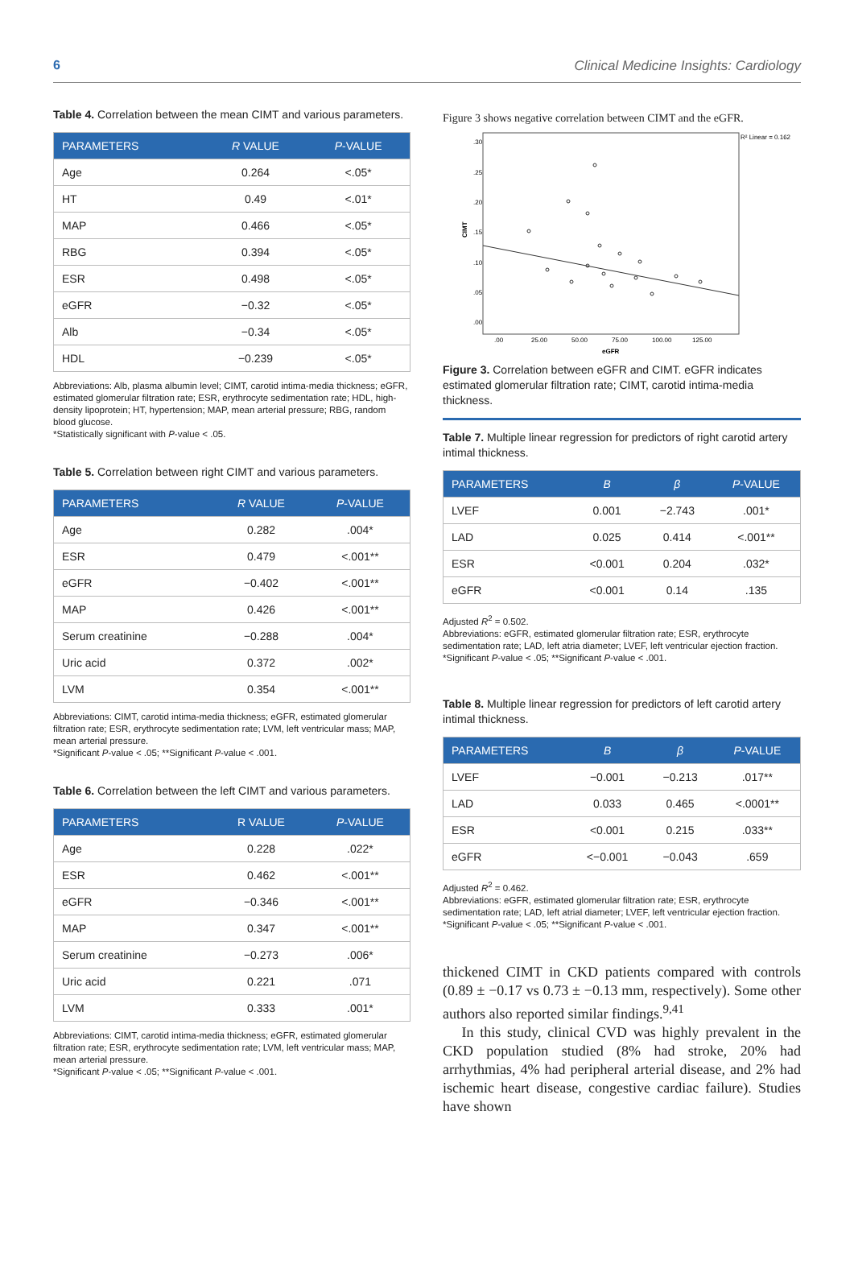6 Clinical Medicine Insights: Cardiology
Table 4. Correlation between the mean CIMT and various parameters.
| PARAMETERS | R VALUE | P -VALUE |
| --- | --- | --- |
| Age | 0.264 | <.05* |
| HT | 0.49 | <.01* |
| MAP | 0.466 | <.05* |
| RBG | 0.394 | <.05* |
| ESR | 0.498 | <.05* |
| eGFR | −0.32 | <.05* |
| Alb | −0.34 | <.05* |
| HDL | −0.239 | <.05* |
Abbreviations: Alb, plasma albumin level; CIMT, carotid intima-media thickness; eGFR, estimated glomerular filtration rate; ESR, erythrocyte sedimentation rate; HDL, high-density lipoprotein; HT, hypertension; MAP, mean arterial pressure; RBG, random blood glucose.
*Statistically significant with P-value < .05.
Table 5. Correlation between right CIMT and various parameters.
| PARAMETERS | R VALUE | P -VALUE |
| --- | --- | --- |
| Age | 0.282 | .004* |
| ESR | 0.479 | <.001** |
| eGFR | −0.402 | <.001** |
| MAP | 0.426 | <.001** |
| Serum creatinine | −0.288 | .004* |
| Uric acid | 0.372 | .002* |
| LVM | 0.354 | <.001** |
Abbreviations: CIMT, carotid intima-media thickness; eGFR, estimated glomerular filtration rate; ESR, erythrocyte sedimentation rate; LVM, left ventricular mass; MAP, mean arterial pressure.
*Significant P-value < .05; **Significant P-value < .001.
Table 6. Correlation between the left CIMT and various parameters.
| PARAMETERS | R VALUE | P -VALUE |
| --- | --- | --- |
| Age | 0.228 | .022* |
| ESR | 0.462 | <.001** |
| eGFR | −0.346 | <.001** |
| MAP | 0.347 | <.001** |
| Serum creatinine | −0.273 | .006* |
| Uric acid | 0.221 | .071 |
| LVM | 0.333 | .001* |
Abbreviations: CIMT, carotid intima-media thickness; eGFR, estimated glomerular filtration rate; ESR, erythrocyte sedimentation rate; LVM, left ventricular mass; MAP, mean arterial pressure.
*Significant P-value < .05; **Significant P-value < .001.
Figure 3 shows negative correlation between CIMT and the eGFR.
R² Linear = 0.162
CIMT
.30
.25
.20
.15
.10
.05
.00
.00
25.00
50.00
75.00
100.00
125.00
eGFR
Figure 3. Correlation between eGFR and CIMT. eGFR indicates estimated glomerular filtration rate; CIMT, carotid intima-media thickness.
Table 7. Multiple linear regression for predictors of right carotid artery intimal thickness.
| PARAMETERS | B | β | P -VALUE |
| --- | --- | --- | --- |
| LVEF | 0.001 | −2.743 | .001* |
| LAD | 0.025 | 0.414 | <.001** |
| ESR | <0.001 | 0.204 | .032* |
| eGFR | <0.001 | 0.14 | .135 |
Adjusted R<sup>2</sup> = 0.502.
Abbreviations: eGFR, estimated glomerular filtration rate; ESR, erythrocyte sedimentation rate; LAD, left atria diameter; LVEF, left ventricular ejection fraction.
*Significant P-value < .05; **Significant P-value < .001.
Table 8. Multiple linear regression for predictors of left carotid artery intimal thickness.
| PARAMETERS | B | β | P -VALUE |
| --- | --- | --- | --- |
| LVEF | −0.001 | −0.213 | .017** |
| LAD | 0.033 | 0.465 | <.0001** |
| ESR | <0.001 | 0.215 | .033** |
| eGFR | <−0.001 | −0.043 | .659 |
Adjusted R<sup>2</sup> = 0.462.
Abbreviations: eGFR, estimated glomerular filtration rate; ESR, erythrocyte sedimentation rate; LAD, left atrial diameter; LVEF, left ventricular ejection fraction.
*Significant P-value < .05; **Significant P-value < .001.
thickened CIMT in CKD patients compared with controls (0.89 ± −0.17 vs 0.73 ± −0.13 mm, respectively). Some other authors also reported similar findings.<sup>9,41</sup>
In this study, clinical CVD was highly prevalent in the CKD population studied (8% had stroke, 20% had arrhythmias, 4% had peripheral arterial disease, and 2% had ischemic heart disease, congestive cardiac failure). Studies have shown